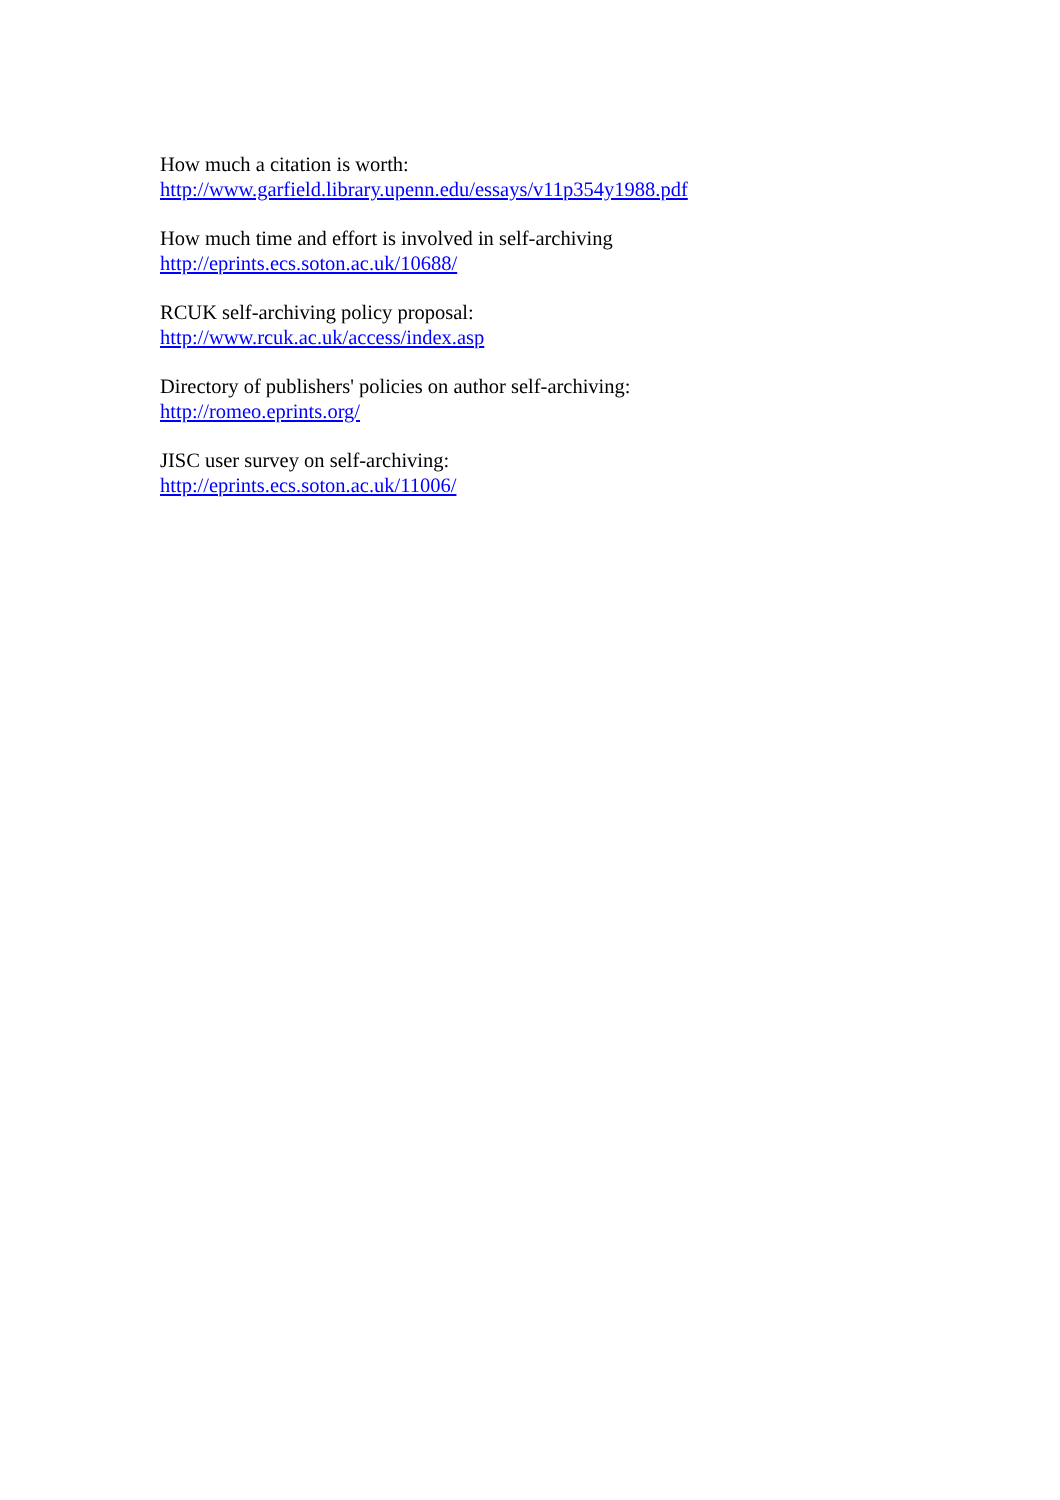How much a citation is worth:
http://www.garfield.library.upenn.edu/essays/v11p354y1988.pdf
How much time and effort is involved in self-archiving
http://eprints.ecs.soton.ac.uk/10688/
RCUK self-archiving policy proposal:
http://www.rcuk.ac.uk/access/index.asp
Directory of publishers' policies on author self-archiving:
http://romeo.eprints.org/
JISC user survey on self-archiving:
http://eprints.ecs.soton.ac.uk/11006/